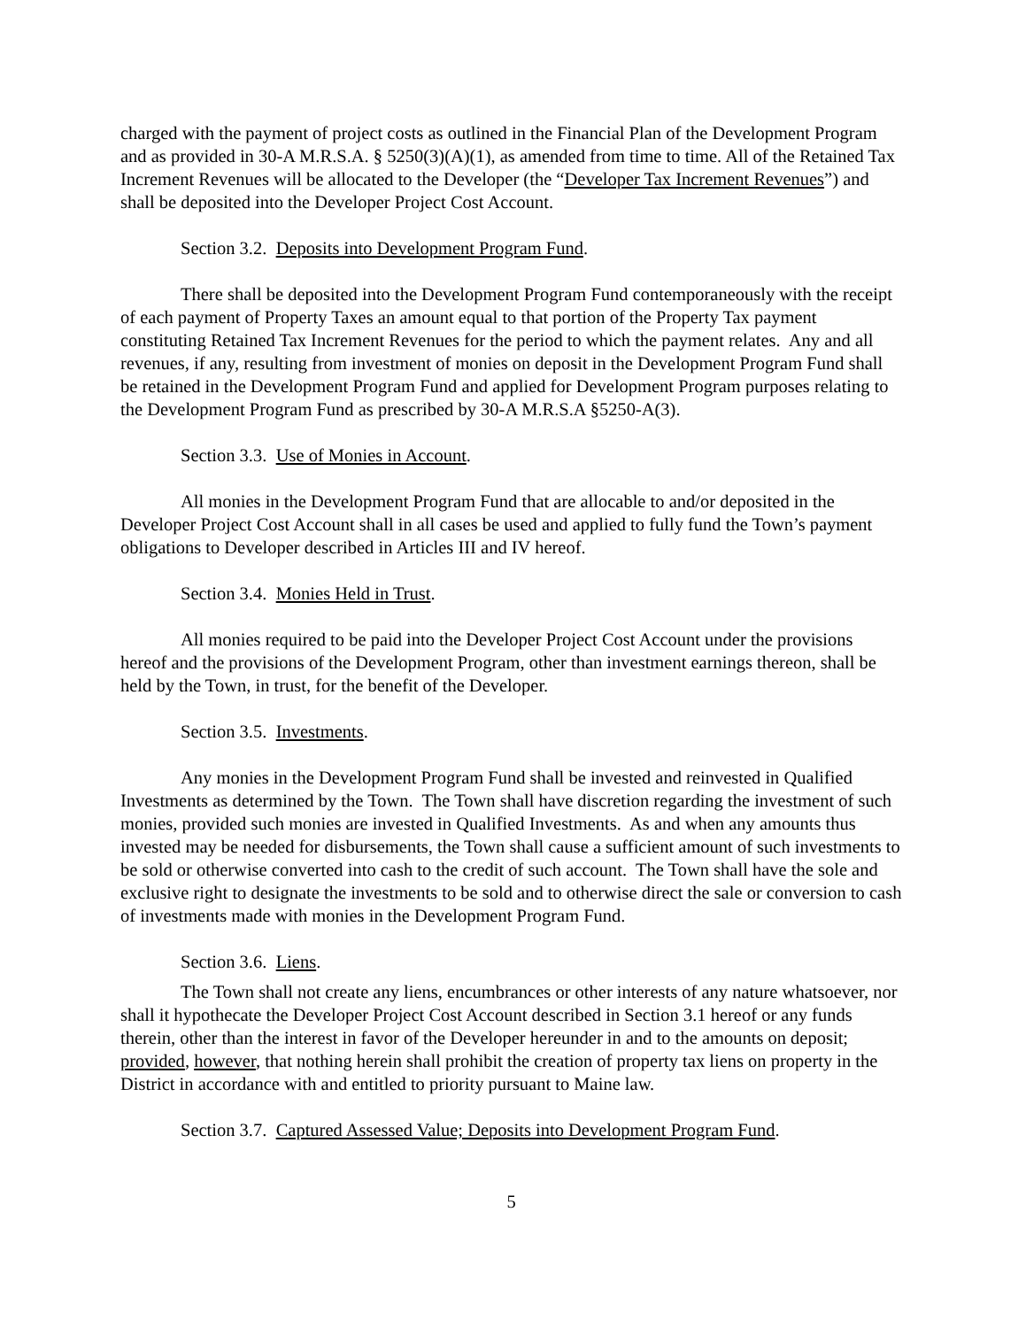charged with the payment of project costs as outlined in the Financial Plan of the Development Program and as provided in 30-A M.R.S.A. § 5250(3)(A)(1), as amended from time to time. All of the Retained Tax Increment Revenues will be allocated to the Developer (the “Developer Tax Increment Revenues”) and shall be deposited into the Developer Project Cost Account.
Section 3.2. Deposits into Development Program Fund.
There shall be deposited into the Development Program Fund contemporaneously with the receipt of each payment of Property Taxes an amount equal to that portion of the Property Tax payment constituting Retained Tax Increment Revenues for the period to which the payment relates. Any and all revenues, if any, resulting from investment of monies on deposit in the Development Program Fund shall be retained in the Development Program Fund and applied for Development Program purposes relating to the Development Program Fund as prescribed by 30-A M.R.S.A §5250-A(3).
Section 3.3. Use of Monies in Account.
All monies in the Development Program Fund that are allocable to and/or deposited in the Developer Project Cost Account shall in all cases be used and applied to fully fund the Town’s payment obligations to Developer described in Articles III and IV hereof.
Section 3.4. Monies Held in Trust.
All monies required to be paid into the Developer Project Cost Account under the provisions hereof and the provisions of the Development Program, other than investment earnings thereon, shall be held by the Town, in trust, for the benefit of the Developer.
Section 3.5. Investments.
Any monies in the Development Program Fund shall be invested and reinvested in Qualified Investments as determined by the Town. The Town shall have discretion regarding the investment of such monies, provided such monies are invested in Qualified Investments. As and when any amounts thus invested may be needed for disbursements, the Town shall cause a sufficient amount of such investments to be sold or otherwise converted into cash to the credit of such account. The Town shall have the sole and exclusive right to designate the investments to be sold and to otherwise direct the sale or conversion to cash of investments made with monies in the Development Program Fund.
Section 3.6. Liens.
The Town shall not create any liens, encumbrances or other interests of any nature whatsoever, nor shall it hypothecate the Developer Project Cost Account described in Section 3.1 hereof or any funds therein, other than the interest in favor of the Developer hereunder in and to the amounts on deposit; provided, however, that nothing herein shall prohibit the creation of property tax liens on property in the District in accordance with and entitled to priority pursuant to Maine law.
Section 3.7. Captured Assessed Value; Deposits into Development Program Fund.
5